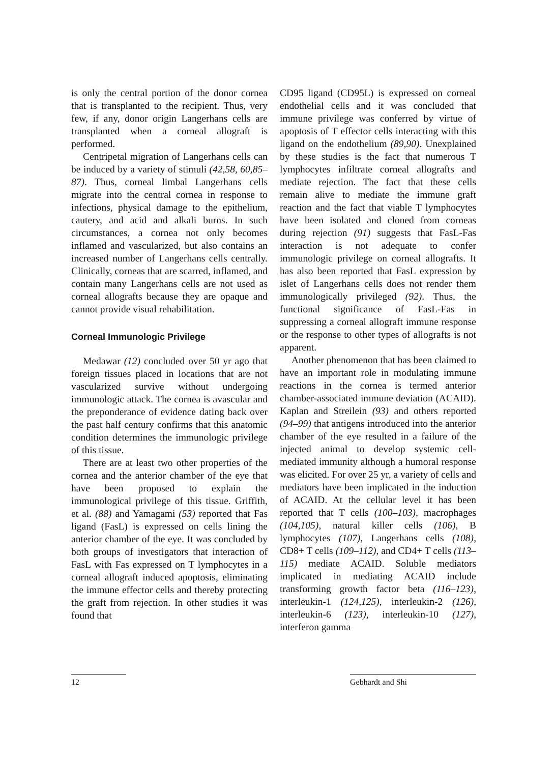is only the central portion of the donor cornea that is transplanted to the recipient. Thus, very few, if any, donor origin Langerhans cells are transplanted when a corneal allograft is performed.
Centripetal migration of Langerhans cells can be induced by a variety of stimuli (42,58, 60,85–87). Thus, corneal limbal Langerhans cells migrate into the central cornea in response to infections, physical damage to the epithelium, cautery, and acid and alkali burns. In such circumstances, a cornea not only becomes inflamed and vascularized, but also contains an increased number of Langerhans cells centrally. Clinically, corneas that are scarred, inflamed, and contain many Langerhans cells are not used as corneal allografts because they are opaque and cannot provide visual rehabilitation.
Corneal Immunologic Privilege
Medawar (12) concluded over 50 yr ago that foreign tissues placed in locations that are not vascularized survive without undergoing immunologic attack. The cornea is avascular and the preponderance of evidence dating back over the past half century confirms that this anatomic condition determines the immunologic privilege of this tissue.
There are at least two other properties of the cornea and the anterior chamber of the eye that have been proposed to explain the immunological privilege of this tissue. Griffith, et al. (88) and Yamagami (53) reported that Fas ligand (FasL) is expressed on cells lining the anterior chamber of the eye. It was concluded by both groups of investigators that interaction of FasL with Fas expressed on T lymphocytes in a corneal allograft induced apoptosis, eliminating the immune effector cells and thereby protecting the graft from rejection. In other studies it was found that
CD95 ligand (CD95L) is expressed on corneal endothelial cells and it was concluded that immune privilege was conferred by virtue of apoptosis of T effector cells interacting with this ligand on the endothelium (89,90). Unexplained by these studies is the fact that numerous T lymphocytes infiltrate corneal allografts and mediate rejection. The fact that these cells remain alive to mediate the immune graft reaction and the fact that viable T lymphocytes have been isolated and cloned from corneas during rejection (91) suggests that FasL-Fas interaction is not adequate to confer immunologic privilege on corneal allografts. It has also been reported that FasL expression by islet of Langerhans cells does not render them immunologically privileged (92). Thus, the functional significance of FasL-Fas in suppressing a corneal allograft immune response or the response to other types of allografts is not apparent.
Another phenomenon that has been claimed to have an important role in modulating immune reactions in the cornea is termed anterior chamber-associated immune deviation (ACAID). Kaplan and Streilein (93) and others reported (94–99) that antigens introduced into the anterior chamber of the eye resulted in a failure of the injected animal to develop systemic cell-mediated immunity although a humoral response was elicited. For over 25 yr, a variety of cells and mediators have been implicated in the induction of ACAID. At the cellular level it has been reported that T cells (100–103), macrophages (104,105), natural killer cells (106), B lymphocytes (107), Langerhans cells (108), CD8+ T cells (109–112), and CD4+ T cells (113–115) mediate ACAID. Soluble mediators implicated in mediating ACAID include transforming growth factor beta (116–123), interleukin-1 (124,125), interleukin-2 (126), interleukin-6 (123), interleukin-10 (127), interferon gamma
12 Gebhardt and Shi